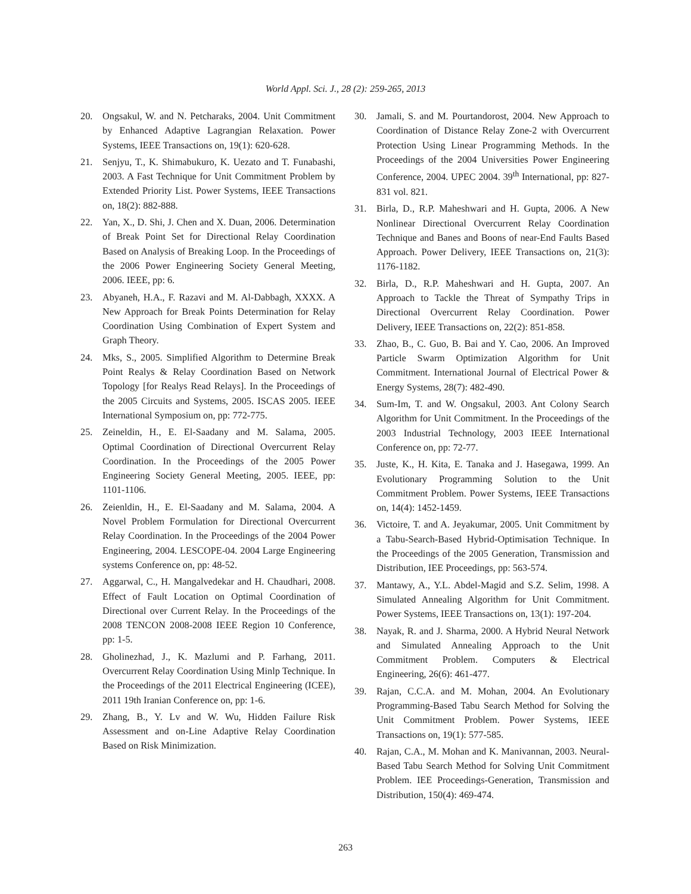World Appl. Sci. J., 28 (2): 259-265, 2013
20. Ongsakul, W. and N. Petcharaks, 2004. Unit Commitment by Enhanced Adaptive Lagrangian Relaxation. Power Systems, IEEE Transactions on, 19(1): 620-628.
21. Senjyu, T., K. Shimabukuro, K. Uezato and T. Funabashi, 2003. A Fast Technique for Unit Commitment Problem by Extended Priority List. Power Systems, IEEE Transactions on, 18(2): 882-888.
22. Yan, X., D. Shi, J. Chen and X. Duan, 2006. Determination of Break Point Set for Directional Relay Coordination Based on Analysis of Breaking Loop. In the Proceedings of the 2006 Power Engineering Society General Meeting, 2006. IEEE, pp: 6.
23. Abyaneh, H.A., F. Razavi and M. Al-Dabbagh, XXXX. A New Approach for Break Points Determination for Relay Coordination Using Combination of Expert System and Graph Theory.
24. Mks, S., 2005. Simplified Algorithm to Determine Break Point Realys & Relay Coordination Based on Network Topology [for Realys Read Relays]. In the Proceedings of the 2005 Circuits and Systems, 2005. ISCAS 2005. IEEE International Symposium on, pp: 772-775.
25. Zeineldin, H., E. El-Saadany and M. Salama, 2005. Optimal Coordination of Directional Overcurrent Relay Coordination. In the Proceedings of the 2005 Power Engineering Society General Meeting, 2005. IEEE, pp: 1101-1106.
26. Zeienldin, H., E. El-Saadany and M. Salama, 2004. A Novel Problem Formulation for Directional Overcurrent Relay Coordination. In the Proceedings of the 2004 Power Engineering, 2004. LESCOPE-04. 2004 Large Engineering systems Conference on, pp: 48-52.
27. Aggarwal, C., H. Mangalvedekar and H. Chaudhari, 2008. Effect of Fault Location on Optimal Coordination of Directional over Current Relay. In the Proceedings of the 2008 TENCON 2008-2008 IEEE Region 10 Conference, pp: 1-5.
28. Gholinezhad, J., K. Mazlumi and P. Farhang, 2011. Overcurrent Relay Coordination Using Minlp Technique. In the Proceedings of the 2011 Electrical Engineering (ICEE), 2011 19th Iranian Conference on, pp: 1-6.
29. Zhang, B., Y. Lv and W. Wu, Hidden Failure Risk Assessment and on-Line Adaptive Relay Coordination Based on Risk Minimization.
30. Jamali, S. and M. Pourtandorost, 2004. New Approach to Coordination of Distance Relay Zone-2 with Overcurrent Protection Using Linear Programming Methods. In the Proceedings of the 2004 Universities Power Engineering Conference, 2004. UPEC 2004. 39<sup>th</sup> International, pp: 827-831 vol. 821.
31. Birla, D., R.P. Maheshwari and H. Gupta, 2006. A New Nonlinear Directional Overcurrent Relay Coordination Technique and Banes and Boons of near-End Faults Based Approach. Power Delivery, IEEE Transactions on, 21(3): 1176-1182.
32. Birla, D., R.P. Maheshwari and H. Gupta, 2007. An Approach to Tackle the Threat of Sympathy Trips in Directional Overcurrent Relay Coordination. Power Delivery, IEEE Transactions on, 22(2): 851-858.
33. Zhao, B., C. Guo, B. Bai and Y. Cao, 2006. An Improved Particle Swarm Optimization Algorithm for Unit Commitment. International Journal of Electrical Power & Energy Systems, 28(7): 482-490.
34. Sum-Im, T. and W. Ongsakul, 2003. Ant Colony Search Algorithm for Unit Commitment. In the Proceedings of the 2003 Industrial Technology, 2003 IEEE International Conference on, pp: 72-77.
35. Juste, K., H. Kita, E. Tanaka and J. Hasegawa, 1999. An Evolutionary Programming Solution to the Unit Commitment Problem. Power Systems, IEEE Transactions on, 14(4): 1452-1459.
36. Victoire, T. and A. Jeyakumar, 2005. Unit Commitment by a Tabu-Search-Based Hybrid-Optimisation Technique. In the Proceedings of the 2005 Generation, Transmission and Distribution, IEE Proceedings, pp: 563-574.
37. Mantawy, A., Y.L. Abdel-Magid and S.Z. Selim, 1998. A Simulated Annealing Algorithm for Unit Commitment. Power Systems, IEEE Transactions on, 13(1): 197-204.
38. Nayak, R. and J. Sharma, 2000. A Hybrid Neural Network and Simulated Annealing Approach to the Unit Commitment Problem. Computers & Electrical Engineering, 26(6): 461-477.
39. Rajan, C.C.A. and M. Mohan, 2004. An Evolutionary Programming-Based Tabu Search Method for Solving the Unit Commitment Problem. Power Systems, IEEE Transactions on, 19(1): 577-585.
40. Rajan, C.A., M. Mohan and K. Manivannan, 2003. Neural-Based Tabu Search Method for Solving Unit Commitment Problem. IEE Proceedings-Generation, Transmission and Distribution, 150(4): 469-474.
263